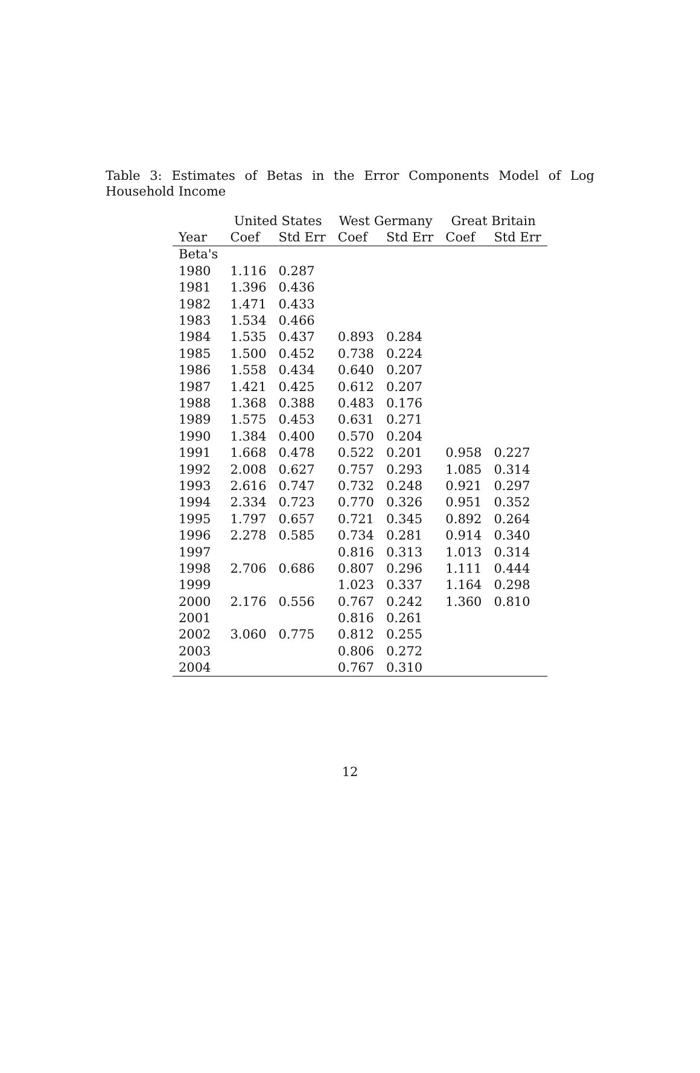Table 3: Estimates of Betas in the Error Components Model of Log Household Income
| | United States | | West Germany | | Great Britain | |
| --- | --- | --- | --- | --- | --- | --- |
| Year | Coef | Std Err | Coef | Std Err | Coef | Std Err |
| Beta's | | | | | | |
| 1980 | 1.116 | 0.287 | | | | |
| 1981 | 1.396 | 0.436 | | | | |
| 1982 | 1.471 | 0.433 | | | | |
| 1983 | 1.534 | 0.466 | | | | |
| 1984 | 1.535 | 0.437 | 0.893 | 0.284 | | |
| 1985 | 1.500 | 0.452 | 0.738 | 0.224 | | |
| 1986 | 1.558 | 0.434 | 0.640 | 0.207 | | |
| 1987 | 1.421 | 0.425 | 0.612 | 0.207 | | |
| 1988 | 1.368 | 0.388 | 0.483 | 0.176 | | |
| 1989 | 1.575 | 0.453 | 0.631 | 0.271 | | |
| 1990 | 1.384 | 0.400 | 0.570 | 0.204 | | |
| 1991 | 1.668 | 0.478 | 0.522 | 0.201 | 0.958 | 0.227 |
| 1992 | 2.008 | 0.627 | 0.757 | 0.293 | 1.085 | 0.314 |
| 1993 | 2.616 | 0.747 | 0.732 | 0.248 | 0.921 | 0.297 |
| 1994 | 2.334 | 0.723 | 0.770 | 0.326 | 0.951 | 0.352 |
| 1995 | 1.797 | 0.657 | 0.721 | 0.345 | 0.892 | 0.264 |
| 1996 | 2.278 | 0.585 | 0.734 | 0.281 | 0.914 | 0.340 |
| 1997 | | | 0.816 | 0.313 | 1.013 | 0.314 |
| 1998 | 2.706 | 0.686 | 0.807 | 0.296 | 1.111 | 0.444 |
| 1999 | | | 1.023 | 0.337 | 1.164 | 0.298 |
| 2000 | 2.176 | 0.556 | 0.767 | 0.242 | 1.360 | 0.810 |
| 2001 | | | 0.816 | 0.261 | | |
| 2002 | 3.060 | 0.775 | 0.812 | 0.255 | | |
| 2003 | | | 0.806 | 0.272 | | |
| 2004 | | | 0.767 | 0.310 | | |
12